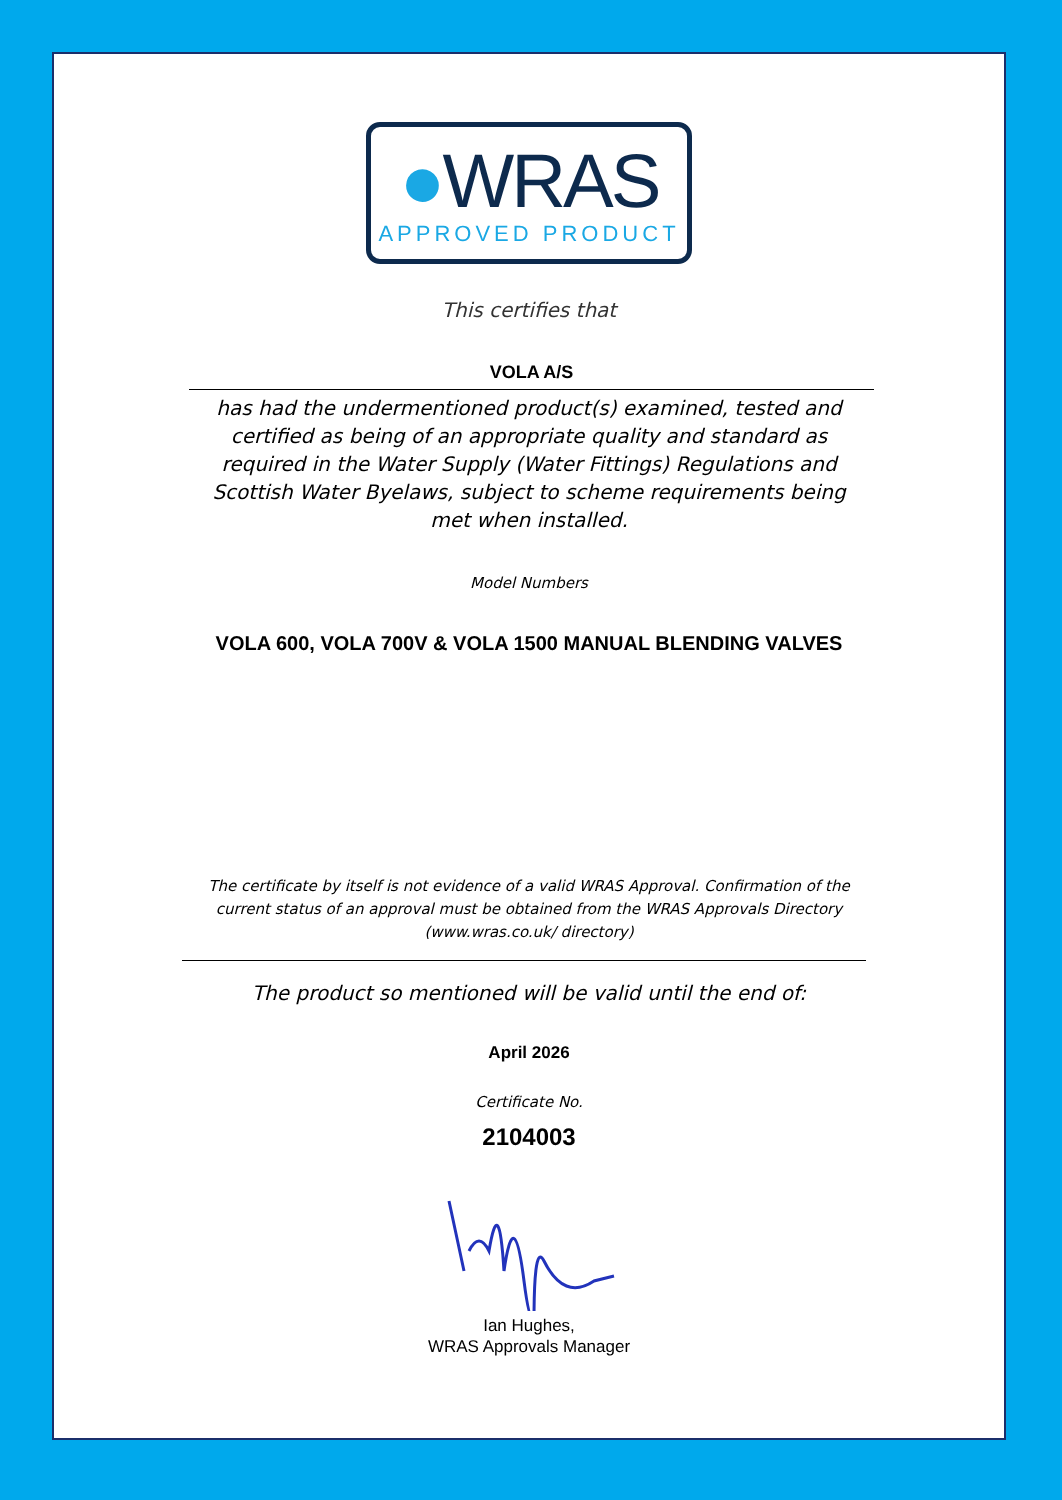●WRAS
APPROVED PRODUCT
This certifies that
VOLA A/S
has had the undermentioned product(s) examined, tested and certified as being of an appropriate quality and standard as required in the Water Supply (Water Fittings) Regulations and Scottish Water Byelaws, subject to scheme requirements being met when installed.
Model Numbers
VOLA 600, VOLA 700V & VOLA 1500 MANUAL BLENDING VALVES
The certificate by itself is not evidence of a valid WRAS Approval. Confirmation of the current status of an approval must be obtained from the WRAS Approvals Directory (www.wras.co.uk/ directory)
The product so mentioned will be valid until the end of:
April 2026
Certificate No.
2104003
Ian Hughes,
WRAS Approvals Manager